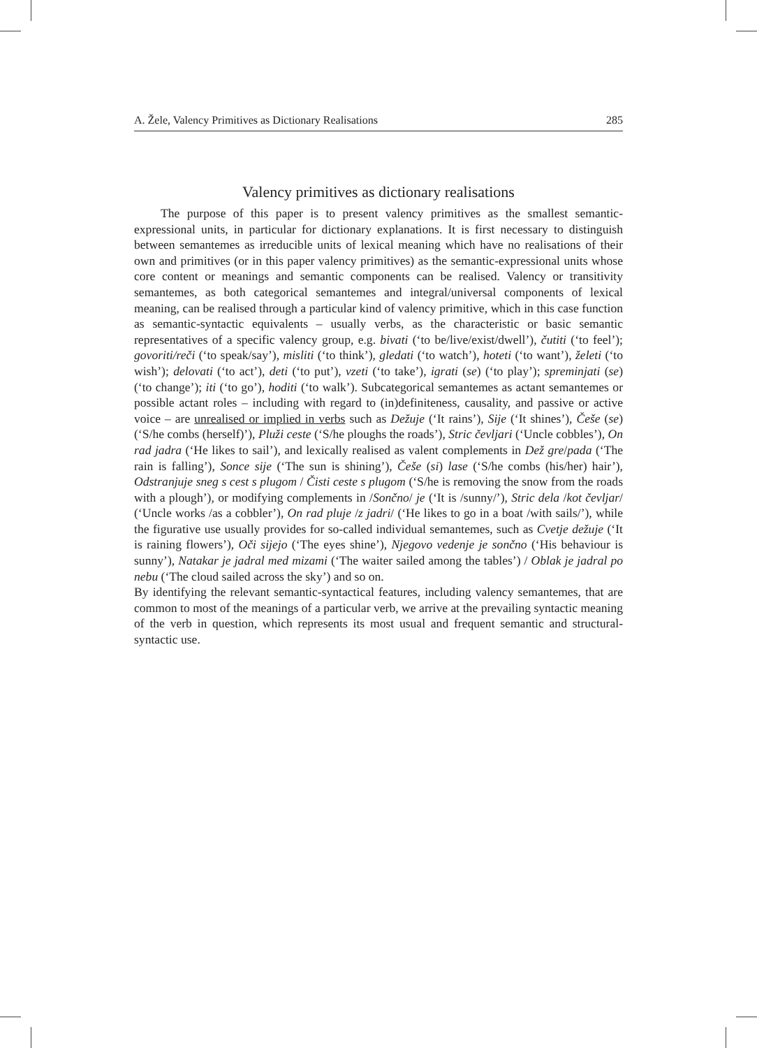A. Žele, Valency Primitives as Dictionary Realisations 285
Valency primitives as dictionary realisations
The purpose of this paper is to present valency primitives as the smallest semantic-expressional units, in particular for dictionary explanations. It is first necessary to distinguish between semantemes as irreducible units of lexical meaning which have no realisations of their own and primitives (or in this paper valency primitives) as the semantic-expressional units whose core content or meanings and semantic components can be realised. Valency or transitivity semantemes, as both categorical semantemes and integral/universal components of lexical meaning, can be realised through a particular kind of valency primitive, which in this case function as semantic-syntactic equivalents – usually verbs, as the characteristic or basic semantic representatives of a specific valency group, e.g. bivati (‘to be/live/exist/dwell’), čutiti (‘to feel’); govoriti/reči (‘to speak/say’), misliti (‘to think’), gledati (‘to watch’), hoteti (‘to want’), želeti (‘to wish’); delovati (‘to act’), deti (‘to put’), vzeti (‘to take’), igrati (se) (‘to play’); spreminjati (se) (‘to change’); iti (‘to go’), hoditi (‘to walk’). Subcategorical semantemes as actant semantemes or possible actant roles – including with regard to (in)definiteness, causality, and passive or active voice – are unrealised or implied in verbs such as Dežuje (‘It rains’), Sije (‘It shines’), Češe (se) (‘S/he combs (herself)’), Pluži ceste (‘S/he ploughs the roads’), Stric čevljari (‘Uncle cobbles’), On rad jadra (‘He likes to sail’), and lexically realised as valent complements in Dež gre/pada (‘The rain is falling’), Sonce sije (‘The sun is shining’), Češe (si) lase (‘S/he combs (his/her) hair’), Odstranjuje sneg s cest s plugom / Čisti ceste s plugom (‘S/he is removing the snow from the roads with a plough’), or modifying complements in /Sončno/ je (‘It is /sunny/’), Stric dela /kot čevljar/ (‘Uncle works /as a cobbler’), On rad pluje /z jadri/ (‘He likes to go in a boat /with sails/’), while the figurative use usually provides for so-called individual semantemes, such as Cvetje dežuje (‘It is raining flowers’), Oči sijejo (‘The eyes shine’), Njegovo vedenje je sončno (‘His behaviour is sunny’), Natakar je jadral med mizami (‘The waiter sailed among the tables’) / Oblak je jadral po nebu (‘The cloud sailed across the sky’) and so on.
By identifying the relevant semantic-syntactical features, including valency semantemes, that are common to most of the meanings of a particular verb, we arrive at the prevailing syntactic meaning of the verb in question, which represents its most usual and frequent semantic and structural-syntactic use.